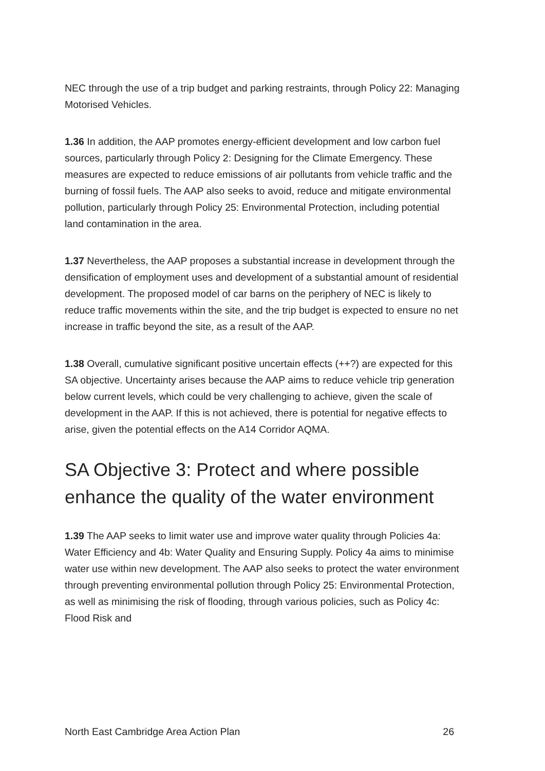NEC through the use of a trip budget and parking restraints, through Policy 22: Managing Motorised Vehicles.
1.36 In addition, the AAP promotes energy-efficient development and low carbon fuel sources, particularly through Policy 2: Designing for the Climate Emergency. These measures are expected to reduce emissions of air pollutants from vehicle traffic and the burning of fossil fuels. The AAP also seeks to avoid, reduce and mitigate environmental pollution, particularly through Policy 25: Environmental Protection, including potential land contamination in the area.
1.37 Nevertheless, the AAP proposes a substantial increase in development through the densification of employment uses and development of a substantial amount of residential development. The proposed model of car barns on the periphery of NEC is likely to reduce traffic movements within the site, and the trip budget is expected to ensure no net increase in traffic beyond the site, as a result of the AAP.
1.38 Overall, cumulative significant positive uncertain effects (++?) are expected for this SA objective. Uncertainty arises because the AAP aims to reduce vehicle trip generation below current levels, which could be very challenging to achieve, given the scale of development in the AAP. If this is not achieved, there is potential for negative effects to arise, given the potential effects on the A14 Corridor AQMA.
SA Objective 3: Protect and where possible enhance the quality of the water environment
1.39 The AAP seeks to limit water use and improve water quality through Policies 4a: Water Efficiency and 4b: Water Quality and Ensuring Supply. Policy 4a aims to minimise water use within new development. The AAP also seeks to protect the water environment through preventing environmental pollution through Policy 25: Environmental Protection, as well as minimising the risk of flooding, through various policies, such as Policy 4c: Flood Risk and
North East Cambridge Area Action Plan 26